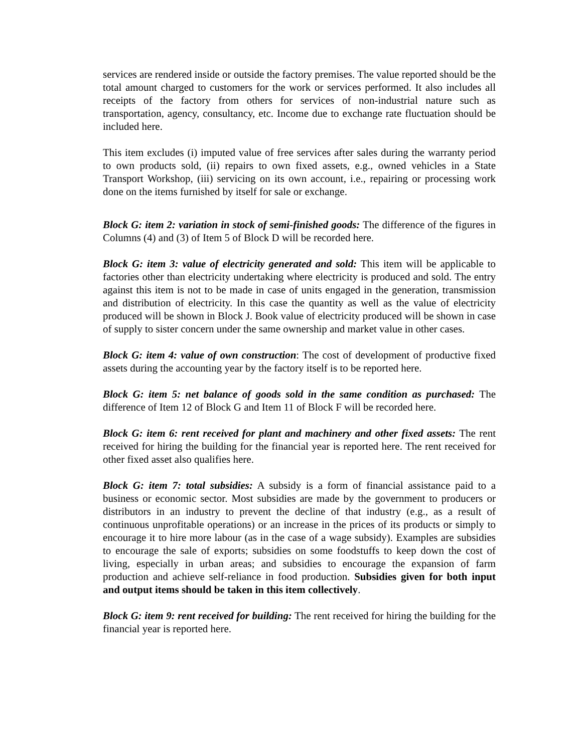services are rendered inside or outside the factory premises. The value reported should be the total amount charged to customers for the work or services performed. It also includes all receipts of the factory from others for services of non-industrial nature such as transportation, agency, consultancy, etc. Income due to exchange rate fluctuation should be included here.
This item excludes (i) imputed value of free services after sales during the warranty period to own products sold, (ii) repairs to own fixed assets, e.g., owned vehicles in a State Transport Workshop, (iii) servicing on its own account, i.e., repairing or processing work done on the items furnished by itself for sale or exchange.
Block G: item 2: variation in stock of semi-finished goods: The difference of the figures in Columns (4) and (3) of Item 5 of Block D will be recorded here.
Block G: item 3: value of electricity generated and sold: This item will be applicable to factories other than electricity undertaking where electricity is produced and sold. The entry against this item is not to be made in case of units engaged in the generation, transmission and distribution of electricity. In this case the quantity as well as the value of electricity produced will be shown in Block J. Book value of electricity produced will be shown in case of supply to sister concern under the same ownership and market value in other cases.
Block G: item 4: value of own construction: The cost of development of productive fixed assets during the accounting year by the factory itself is to be reported here.
Block G: item 5: net balance of goods sold in the same condition as purchased: The difference of Item 12 of Block G and Item 11 of Block F will be recorded here.
Block G: item 6: rent received for plant and machinery and other fixed assets: The rent received for hiring the building for the financial year is reported here. The rent received for other fixed asset also qualifies here.
Block G: item 7: total subsidies: A subsidy is a form of financial assistance paid to a business or economic sector. Most subsidies are made by the government to producers or distributors in an industry to prevent the decline of that industry (e.g., as a result of continuous unprofitable operations) or an increase in the prices of its products or simply to encourage it to hire more labour (as in the case of a wage subsidy). Examples are subsidies to encourage the sale of exports; subsidies on some foodstuffs to keep down the cost of living, especially in urban areas; and subsidies to encourage the expansion of farm production and achieve self-reliance in food production. Subsidies given for both input and output items should be taken in this item collectively.
Block G: item 9: rent received for building: The rent received for hiring the building for the financial year is reported here.